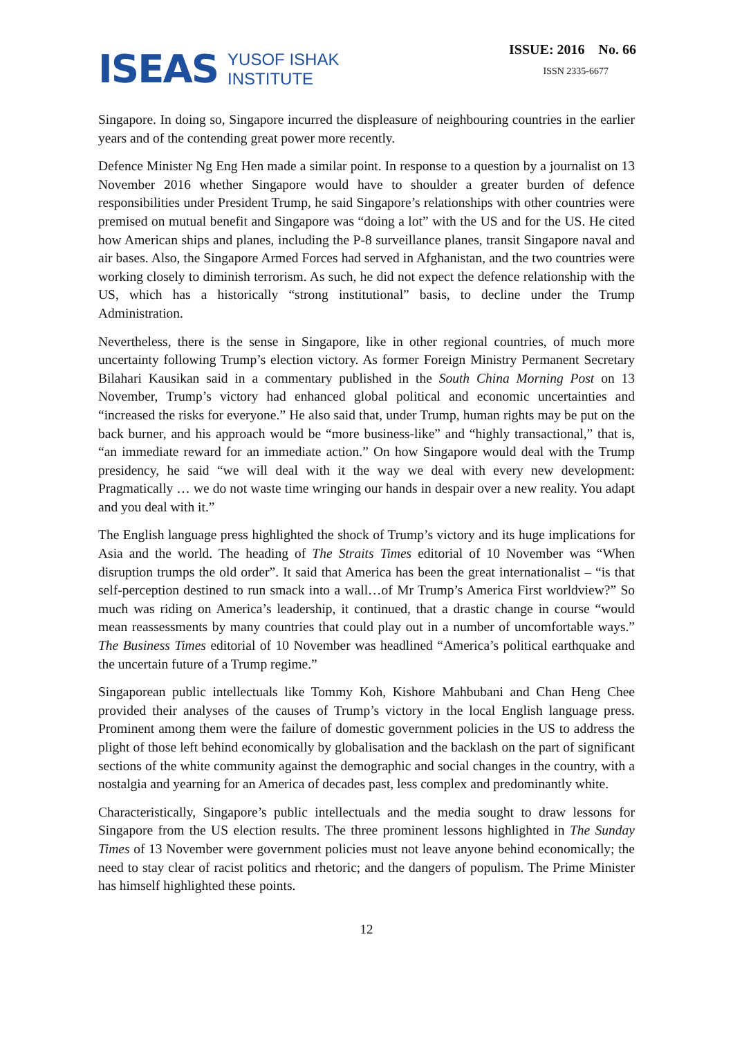ISEAS YUSOF ISHAK
INSTITUTE
ISSUE: 2016 No. 66
ISSN 2335-6677
Singapore. In doing so, Singapore incurred the displeasure of neighbouring countries in the earlier years and of the contending great power more recently.
Defence Minister Ng Eng Hen made a similar point. In response to a question by a journalist on 13 November 2016 whether Singapore would have to shoulder a greater burden of defence responsibilities under President Trump, he said Singapore’s relationships with other countries were premised on mutual benefit and Singapore was “doing a lot” with the US and for the US. He cited how American ships and planes, including the P-8 surveillance planes, transit Singapore naval and air bases. Also, the Singapore Armed Forces had served in Afghanistan, and the two countries were working closely to diminish terrorism. As such, he did not expect the defence relationship with the US, which has a historically “strong institutional” basis, to decline under the Trump Administration.
Nevertheless, there is the sense in Singapore, like in other regional countries, of much more uncertainty following Trump’s election victory. As former Foreign Ministry Permanent Secretary Bilahari Kausikan said in a commentary published in the South China Morning Post on 13 November, Trump’s victory had enhanced global political and economic uncertainties and “increased the risks for everyone.” He also said that, under Trump, human rights may be put on the back burner, and his approach would be “more business-like” and “highly transactional,” that is, “an immediate reward for an immediate action.” On how Singapore would deal with the Trump presidency, he said “we will deal with it the way we deal with every new development: Pragmatically … we do not waste time wringing our hands in despair over a new reality. You adapt and you deal with it.”
The English language press highlighted the shock of Trump’s victory and its huge implications for Asia and the world. The heading of The Straits Times editorial of 10 November was “When disruption trumps the old order”. It said that America has been the great internationalist – “is that self-perception destined to run smack into a wall…of Mr Trump’s America First worldview?” So much was riding on America’s leadership, it continued, that a drastic change in course “would mean reassessments by many countries that could play out in a number of uncomfortable ways.” The Business Times editorial of 10 November was headlined “America’s political earthquake and the uncertain future of a Trump regime.”
Singaporean public intellectuals like Tommy Koh, Kishore Mahbubani and Chan Heng Chee provided their analyses of the causes of Trump’s victory in the local English language press. Prominent among them were the failure of domestic government policies in the US to address the plight of those left behind economically by globalisation and the backlash on the part of significant sections of the white community against the demographic and social changes in the country, with a nostalgia and yearning for an America of decades past, less complex and predominantly white.
Characteristically, Singapore’s public intellectuals and the media sought to draw lessons for Singapore from the US election results. The three prominent lessons highlighted in The Sunday Times of 13 November were government policies must not leave anyone behind economically; the need to stay clear of racist politics and rhetoric; and the dangers of populism. The Prime Minister has himself highlighted these points.
12